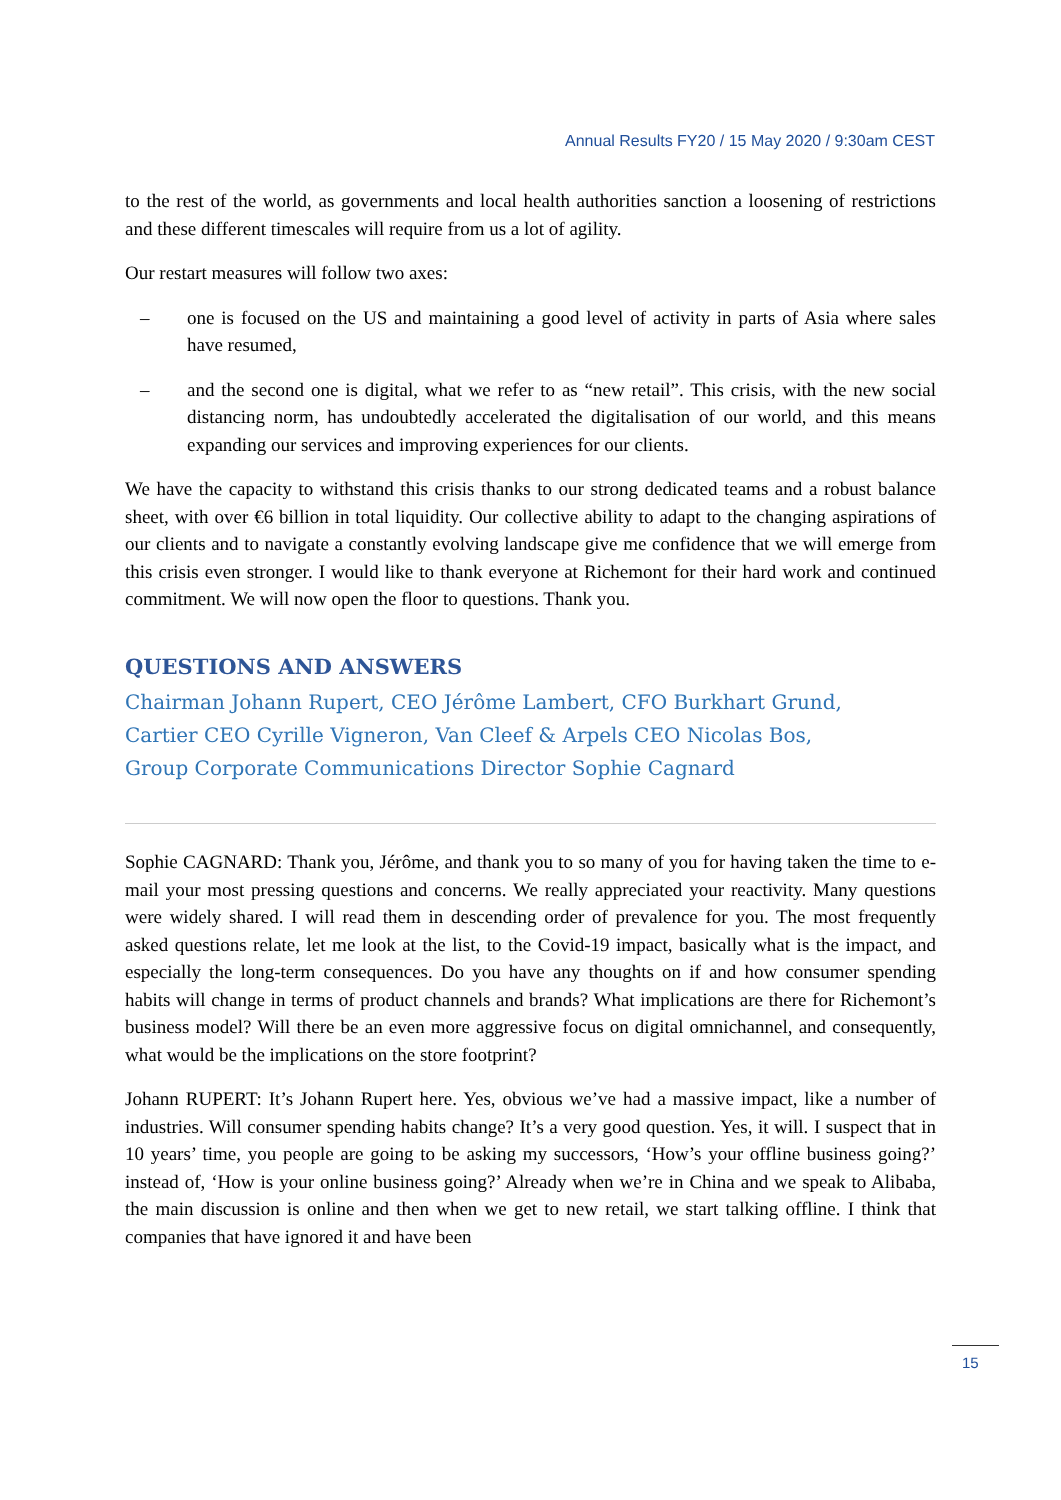Annual Results FY20 / 15 May 2020 / 9:30am CEST
to the rest of the world, as governments and local health authorities sanction a loosening of restrictions and these different timescales will require from us a lot of agility.
Our restart measures will follow two axes:
– one is focused on the US and maintaining a good level of activity in parts of Asia where sales have resumed,
– and the second one is digital, what we refer to as “new retail”. This crisis, with the new social distancing norm, has undoubtedly accelerated the digitalisation of our world, and this means expanding our services and improving experiences for our clients.
We have the capacity to withstand this crisis thanks to our strong dedicated teams and a robust balance sheet, with over €6 billion in total liquidity. Our collective ability to adapt to the changing aspirations of our clients and to navigate a constantly evolving landscape give me confidence that we will emerge from this crisis even stronger. I would like to thank everyone at Richemont for their hard work and continued commitment. We will now open the floor to questions. Thank you.
QUESTIONS AND ANSWERS
Chairman Johann Rupert, CEO Jérôme Lambert, CFO Burkhart Grund,
Cartier CEO Cyrille Vigneron, Van Cleef & Arpels CEO Nicolas Bos,
Group Corporate Communications Director Sophie Cagnard
Sophie CAGNARD: Thank you, Jérôme, and thank you to so many of you for having taken the time to e-mail your most pressing questions and concerns. We really appreciated your reactivity. Many questions were widely shared. I will read them in descending order of prevalence for you. The most frequently asked questions relate, let me look at the list, to the Covid-19 impact, basically what is the impact, and especially the long-term consequences. Do you have any thoughts on if and how consumer spending habits will change in terms of product channels and brands? What implications are there for Richemont’s business model? Will there be an even more aggressive focus on digital omnichannel, and consequently, what would be the implications on the store footprint?
Johann RUPERT: It’s Johann Rupert here. Yes, obvious we’ve had a massive impact, like a number of industries. Will consumer spending habits change? It’s a very good question. Yes, it will. I suspect that in 10 years’ time, you people are going to be asking my successors, ‘How’s your offline business going?’ instead of, ‘How is your online business going?’ Already when we’re in China and we speak to Alibaba, the main discussion is online and then when we get to new retail, we start talking offline. I think that companies that have ignored it and have been
15